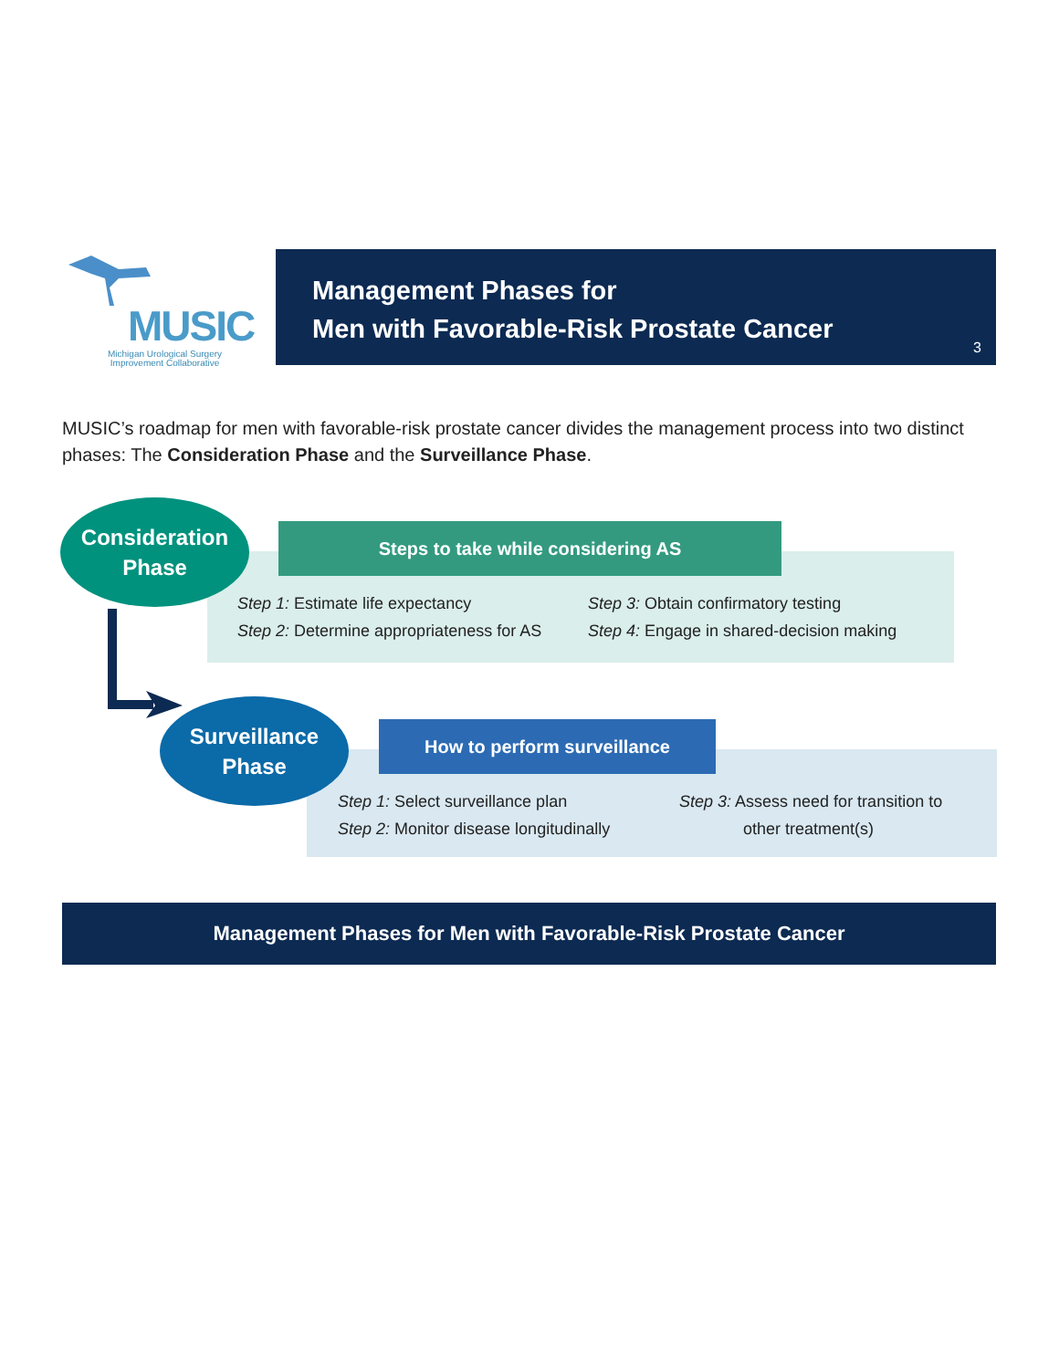MUSIC
Michigan Urological Surgery
Improvement Collaborative
Management Phases for
Men with Favorable-Risk Prostate Cancer
3
MUSIC’s roadmap for men with favorable-risk prostate cancer divides the management process into two distinct phases: The Consideration Phase and the Surveillance Phase.
Consideration
Phase
Steps to take while considering AS
Step 1: Estimate life expectancy
Step 2: Determine appropriateness for AS
Step 3: Obtain confirmatory testing
Step 4: Engage in shared-decision making
Surveillance
Phase
How to perform surveillance
Step 1: Select surveillance plan
Step 2: Monitor disease longitudinally
Step 3: Assess need for transition to
other treatment(s)
Management Phases for Men with Favorable-Risk Prostate Cancer